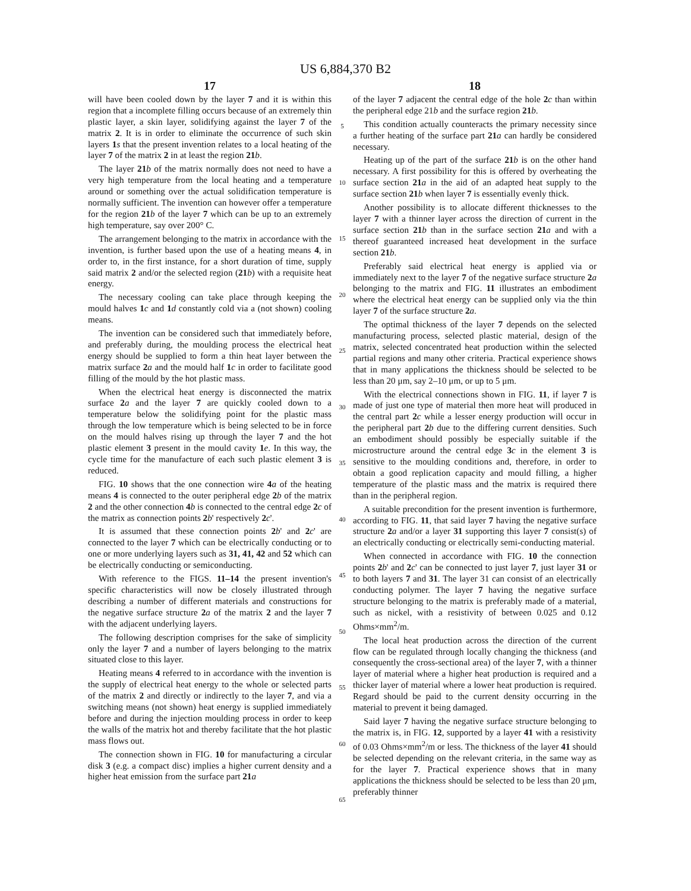US 6,884,370 B2
17
will have been cooled down by the layer 7 and it is within this region that a incomplete filling occurs because of an extremely thin plastic layer, a skin layer, solidifying against the layer 7 of the matrix 2. It is in order to eliminate the occurrence of such skin layers 1 s that the present invention relates to a local heating of the layer 7 of the matrix 2 in at least the region 21 b.
The layer 21 b of the matrix normally does not need to have a very high temperature from the local heating and a temperature around or something over the actual solidification temperature is normally sufficient. The invention can however offer a temperature for the region 21 b of the layer 7 which can be up to an extremely high temperature, say over 200° C.
The arrangement belonging to the matrix in accordance with the invention, is further based upon the use of a heating means 4, in order to, in the first instance, for a short duration of time, supply said matrix 2 and/or the selected region (21 b) with a requisite heat energy.
The necessary cooling can take place through keeping the mould halves 1 c and 1 d constantly cold via a (not shown) cooling means.
The invention can be considered such that immediately before, and preferably during, the moulding process the electrical heat energy should be supplied to form a thin heat layer between the matrix surface 2 a and the mould half 1 c in order to facilitate good filling of the mould by the hot plastic mass.
When the electrical heat energy is disconnected the matrix surface 2 a and the layer 7 are quickly cooled down to a temperature below the solidifying point for the plastic mass through the low temperature which is being selected to be in force on the mould halves rising up through the layer 7 and the hot plastic element 3 present in the mould cavity 1 e. In this way, the cycle time for the manufacture of each such plastic element 3 is reduced.
FIG. 10 shows that the one connection wire 4 a of the heating means 4 is connected to the outer peripheral edge 2 b of the matrix 2 and the other connection 4 b is connected to the central edge 2 c of the matrix as connection points 2 b' respectively 2 c'.
It is assumed that these connection points 2 b' and 2 c' are connected to the layer 7 which can be electrically conducting or to one or more underlying layers such as 31, 41, 42 and 52 which can be electrically conducting or semiconducting.
With reference to the FIGS. 11–14 the present invention's specific characteristics will now be closely illustrated through describing a number of different materials and constructions for the negative surface structure 2 a of the matrix 2 and the layer 7 with the adjacent underlying layers.
The following description comprises for the sake of simplicity only the layer 7 and a number of layers belonging to the matrix situated close to this layer.
Heating means 4 referred to in accordance with the invention is the supply of electrical heat energy to the whole or selected parts of the matrix 2 and directly or indirectly to the layer 7, and via a switching means (not shown) heat energy is supplied immediately before and during the injection moulding process in order to keep the walls of the matrix hot and thereby facilitate that the hot plastic mass flows out.
The connection shown in FIG. 10 for manufacturing a circular disk 3 (e.g. a compact disc) implies a higher current density and a higher heat emission from the surface part 21 a
5
10
15
20
25
30
35
40
45
50
55
60
65
18
of the layer 7 adjacent the central edge of the hole 2 c than within the peripheral edge 21b and the surface region 21 b.
This condition actually counteracts the primary necessity since a further heating of the surface part 21 a can hardly be considered necessary.
Heating up of the part of the surface 21 b is on the other hand necessary. A first possibility for this is offered by overheating the surface section 21 a in the aid of an adapted heat supply to the surface section 21 b when layer 7 is essentially evenly thick.
Another possibility is to allocate different thicknesses to the layer 7 with a thinner layer across the direction of current in the surface section 21 b than in the surface section 21 a and with a thereof guaranteed increased heat development in the surface section 21 b.
Preferably said electrical heat energy is applied via or immediately next to the layer 7 of the negative surface structure 2 a belonging to the matrix and FIG. 11 illustrates an embodiment where the electrical heat energy can be supplied only via the thin layer 7 of the surface structure 2 a.
The optimal thickness of the layer 7 depends on the selected manufacturing process, selected plastic material, design of the matrix, selected concentrated heat production within the selected partial regions and many other criteria. Practical experience shows that in many applications the thickness should be selected to be less than 20 μm, say 2–10 μm, or up to 5 μm.
With the electrical connections shown in FIG. 11, if layer 7 is made of just one type of material then more heat will produced in the central part 2 c while a lesser energy production will occur in the peripheral part 2 b due to the differing current densities. Such an embodiment should possibly be especially suitable if the microstructure around the central edge 3 c in the element 3 is sensitive to the moulding conditions and, therefore, in order to obtain a good replication capacity and mould filling, a higher temperature of the plastic mass and the matrix is required there than in the peripheral region.
A suitable precondition for the present invention is furthermore, according to FIG. 11, that said layer 7 having the negative surface structure 2 a and/or a layer 31 supporting this layer 7 consist(s) of an electrically conducting or electrically semi-conducting material.
When connected in accordance with FIG. 10 the connection points 2 b' and 2 c' can be connected to just layer 7, just layer 31 or to both layers 7 and 31. The layer 31 can consist of an electrically conducting polymer. The layer 7 having the negative surface structure belonging to the matrix is preferably made of a material, such as nickel, with a resistivity of between 0.025 and 0.12 Ohms×mm<sup>2</sup>/m.
The local heat production across the direction of the current flow can be regulated through locally changing the thickness (and consequently the cross-sectional area) of the layer 7, with a thinner layer of material where a higher heat production is required and a thicker layer of material where a lower heat production is required. Regard should be paid to the current density occurring in the material to prevent it being damaged.
Said layer 7 having the negative surface structure belonging to the matrix is, in FIG. 12, supported by a layer 41 with a resistivity of 0.03 Ohms×mm<sup>2</sup>/m or less. The thickness of the layer 41 should be selected depending on the relevant criteria, in the same way as for the layer 7. Practical experience shows that in many applications the thickness should be selected to be less than 20 μm, preferably thinner